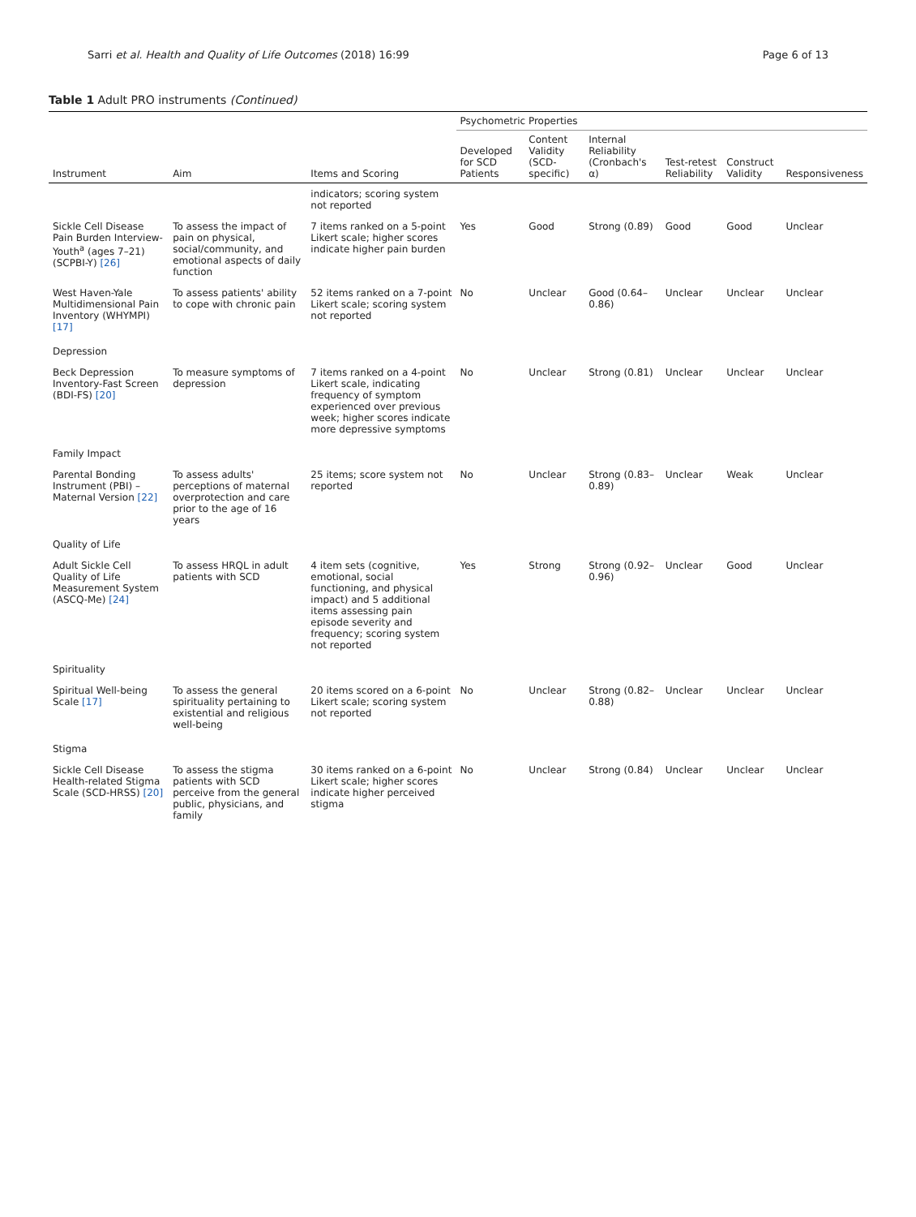Sarri et al. Health and Quality of Life Outcomes (2018) 16:99 Page 6 of 13
Table 1 Adult PRO instruments (Continued)
| Instrument | Aim | Items and Scoring | Psychometric Properties | | | | | |
| --- | --- | --- | --- | --- | --- | --- | --- | --- |
| | | | Developed for SCD Patients | Content Validity (SCD-specific) | Internal Reliability (Cronbach's α) | Test-retest Reliability | Construct Validity | Responsiveness |
| | | indicators; scoring system not reported | | | | | | |
| Sickle Cell Disease Pain Burden Interview-Youth<sup>a</sup> (ages 7–21) (SCPBI-Y) [26] | To assess the impact of pain on physical, social/community, and emotional aspects of daily function | 7 items ranked on a 5-point Likert scale; higher scores indicate higher pain burden | Yes | Good | Strong (0.89) | Good | Good | Unclear |
| West Haven-Yale Multidimensional Pain Inventory (WHYMPI) [17] | To assess patients' ability to cope with chronic pain | 52 items ranked on a 7-point Likert scale; scoring system not reported | No | Unclear | Good (0.64–0.86) | Unclear | Unclear | Unclear |
| Depression | | | | | | | | |
| Beck Depression Inventory-Fast Screen (BDI-FS) [20] | To measure symptoms of depression | 7 items ranked on a 4-point Likert scale, indicating frequency of symptom experienced over previous week; higher scores indicate more depressive symptoms | No | Unclear | Strong (0.81) | Unclear | Unclear | Unclear |
| Family Impact | | | | | | | | |
| Parental Bonding Instrument (PBI) – Maternal Version [22] | To assess adults' perceptions of maternal overprotection and care prior to the age of 16 years | 25 items; score system not reported | No | Unclear | Strong (0.83–0.89) | Unclear | Weak | Unclear |
| Quality of Life | | | | | | | | |
| Adult Sickle Cell Quality of Life Measurement System (ASCQ-Me) [24] | To assess HRQL in adult patients with SCD | 4 item sets (cognitive, emotional, social functioning, and physical impact) and 5 additional items assessing pain episode severity and frequency; scoring system not reported | Yes | Strong | Strong (0.92–0.96) | Unclear | Good | Unclear |
| Spirituality | | | | | | | | |
| Spiritual Well-being Scale [17] | To assess the general spirituality pertaining to existential and religious well-being | 20 items scored on a 6-point Likert scale; scoring system not reported | No | Unclear | Strong (0.82–0.88) | Unclear | Unclear | Unclear |
| Stigma | | | | | | | | |
| Sickle Cell Disease Health-related Stigma Scale (SCD-HRSS) [20] | To assess the stigma patients with SCD perceive from the general public, physicians, and family | 30 items ranked on a 6-point Likert scale; higher scores indicate higher perceived stigma | No | Unclear | Strong (0.84) | Unclear | Unclear | Unclear |